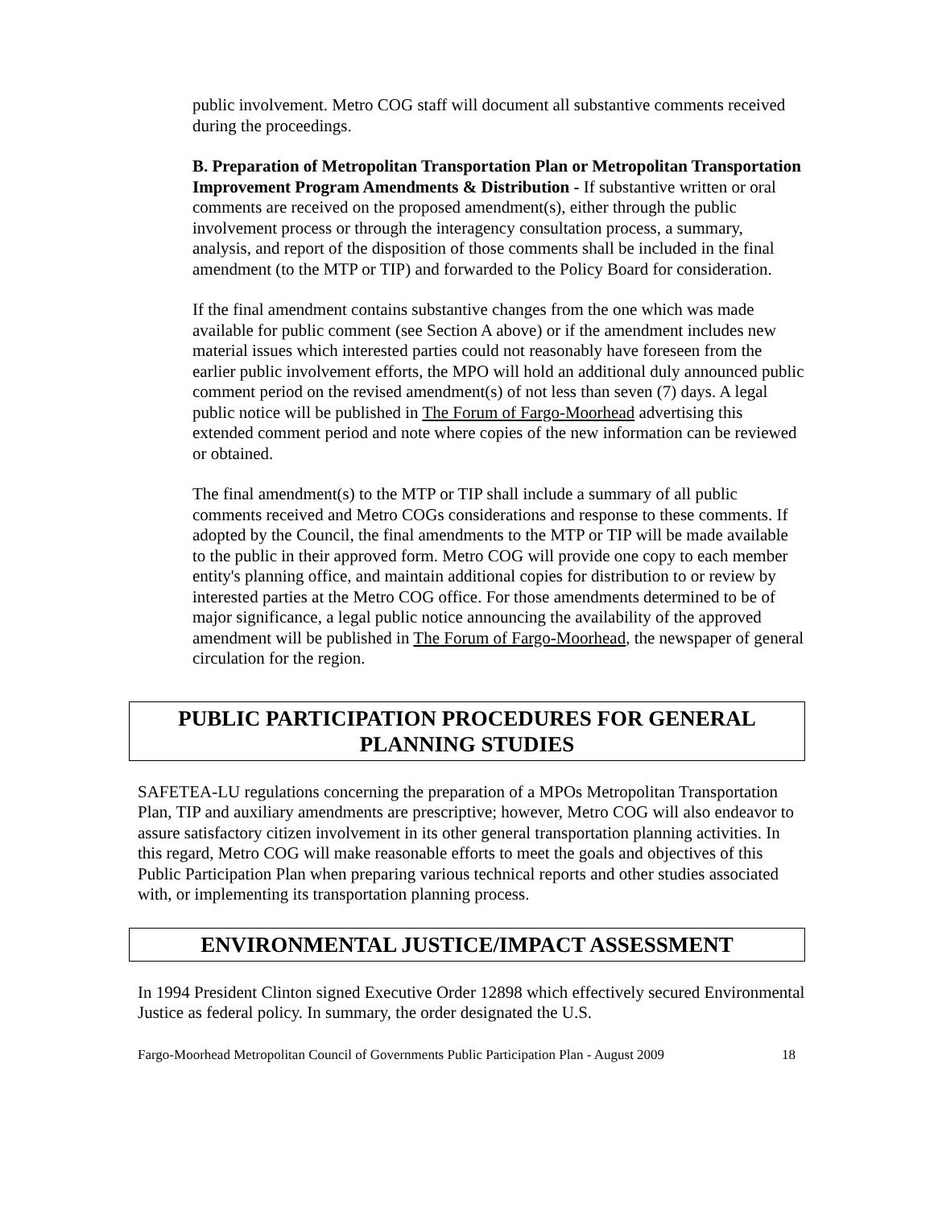public involvement. Metro COG staff will document all substantive comments received during the proceedings.
B. Preparation of Metropolitan Transportation Plan or Metropolitan Transportation Improvement Program Amendments & Distribution - If substantive written or oral comments are received on the proposed amendment(s), either through the public involvement process or through the interagency consultation process, a summary, analysis, and report of the disposition of those comments shall be included in the final amendment (to the MTP or TIP) and forwarded to the Policy Board for consideration.
If the final amendment contains substantive changes from the one which was made available for public comment (see Section A above) or if the amendment includes new material issues which interested parties could not reasonably have foreseen from the earlier public involvement efforts, the MPO will hold an additional duly announced public comment period on the revised amendment(s) of not less than seven (7) days. A legal public notice will be published in The Forum of Fargo-Moorhead advertising this extended comment period and note where copies of the new information can be reviewed or obtained.
The final amendment(s) to the MTP or TIP shall include a summary of all public comments received and Metro COGs considerations and response to these comments. If adopted by the Council, the final amendments to the MTP or TIP will be made available to the public in their approved form. Metro COG will provide one copy to each member entity's planning office, and maintain additional copies for distribution to or review by interested parties at the Metro COG office. For those amendments determined to be of major significance, a legal public notice announcing the availability of the approved amendment will be published in The Forum of Fargo-Moorhead, the newspaper of general circulation for the region.
PUBLIC PARTICIPATION PROCEDURES FOR GENERAL
PLANNING STUDIES
SAFETEA-LU regulations concerning the preparation of a MPOs Metropolitan Transportation Plan, TIP and auxiliary amendments are prescriptive; however, Metro COG will also endeavor to assure satisfactory citizen involvement in its other general transportation planning activities. In this regard, Metro COG will make reasonable efforts to meet the goals and objectives of this Public Participation Plan when preparing various technical reports and other studies associated with, or implementing its transportation planning process.
ENVIRONMENTAL JUSTICE/IMPACT ASSESSMENT
In 1994 President Clinton signed Executive Order 12898 which effectively secured Environmental Justice as federal policy. In summary, the order designated the U.S.
Fargo-Moorhead Metropolitan Council of Governments Public Participation Plan - August 2009 18